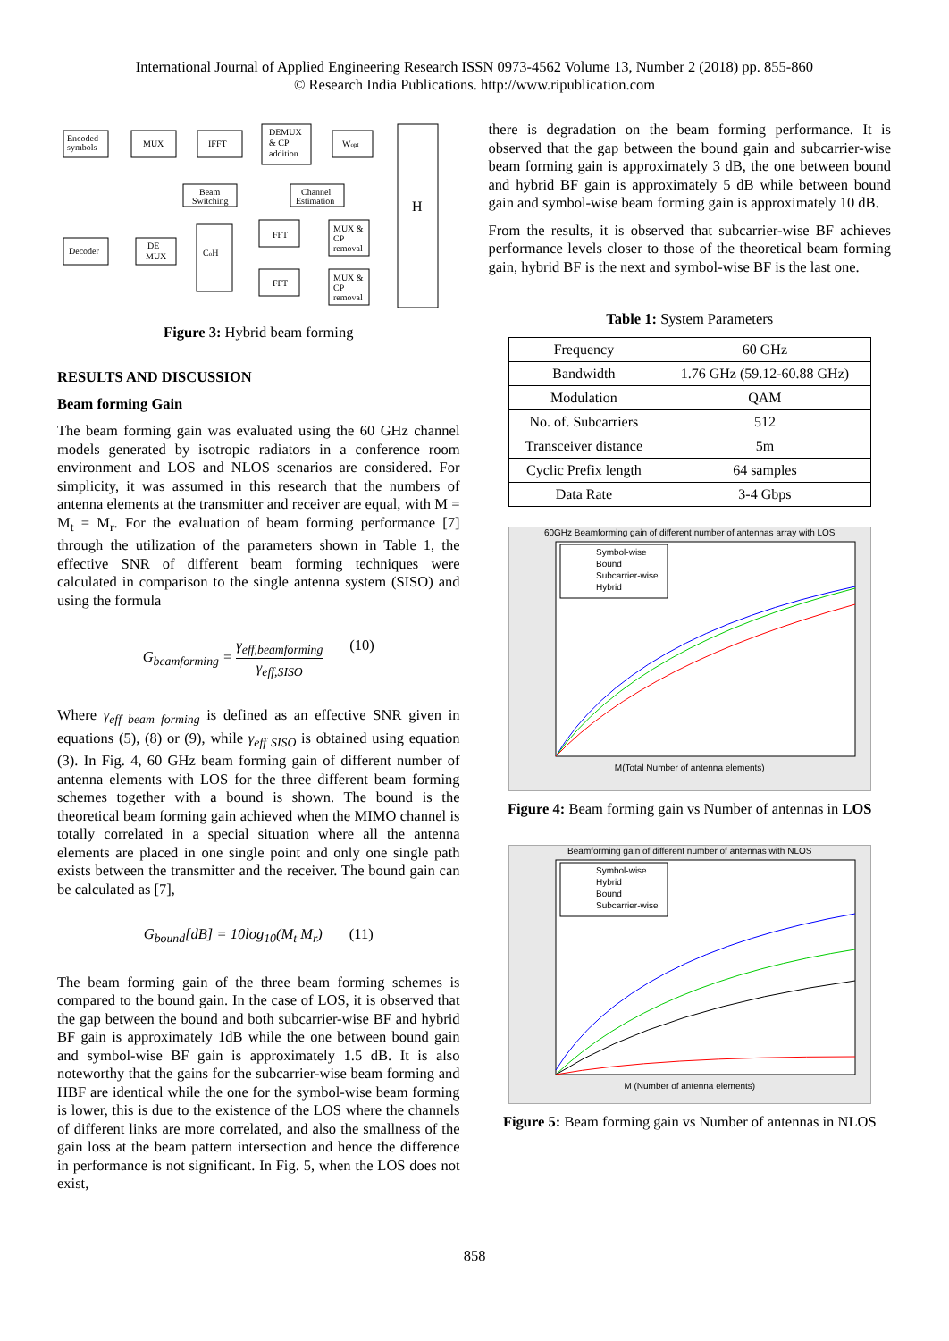International Journal of Applied Engineering Research ISSN 0973-4562 Volume 13, Number 2 (2018) pp. 855-860
© Research India Publications. http://www.ripublication.com
Encoded
symbols
MUX
IFFT
DEMUX
& CP
addition
Wopt
H
Beam
Switching
Channel
Estimation
Decoder
DE
MUX
CoH
FFT
MUX &
CP
removal
FFT
MUX &
CP
removal
Figure 3: Hybrid beam forming
RESULTS AND DISCUSSION
Beam forming Gain
The beam forming gain was evaluated using the 60 GHz channel models generated by isotropic radiators in a conference room environment and LOS and NLOS scenarios are considered. For simplicity, it was assumed in this research that the numbers of antenna elements at the transmitter and receiver are equal, with M = M<sub>t</sub> = M<sub>r</sub>. For the evaluation of beam forming performance [7] through the utilization of the parameters shown in Table 1, the effective SNR of different beam forming techniques were calculated in comparison to the single antenna system (SISO) and using the formula
G<sub>beamforming</sub> = γ<sub>eff,beamforming</sub> γ<sub>eff,SISO</sub> (10)
Where γ<sub>eff beam forming</sub> is defined as an effective SNR given in equations (5), (8) or (9), while γ<sub>eff SISO</sub> is obtained using equation (3). In Fig. 4, 60 GHz beam forming gain of different number of antenna elements with LOS for the three different beam forming schemes together with a bound is shown. The bound is the theoretical beam forming gain achieved when the MIMO channel is totally correlated in a special situation where all the antenna elements are placed in one single point and only one single path exists between the transmitter and the receiver. The bound gain can be calculated as [7],
G<sub>bound</sub>[dB] = 10log<sub>10</sub>(M<sub>t</sub> M<sub>r</sub>) (11)
The beam forming gain of the three beam forming schemes is compared to the bound gain. In the case of LOS, it is observed that the gap between the bound and both subcarrier-wise BF and hybrid BF gain is approximately 1dB while the one between bound gain and symbol-wise BF gain is approximately 1.5 dB. It is also noteworthy that the gains for the subcarrier-wise beam forming and HBF are identical while the one for the symbol-wise beam forming is lower, this is due to the existence of the LOS where the channels of different links are more correlated, and also the smallness of the gain loss at the beam pattern intersection and hence the difference in performance is not significant. In Fig. 5, when the LOS does not exist,
there is degradation on the beam forming performance. It is observed that the gap between the bound gain and subcarrier-wise beam forming gain is approximately 3 dB, the one between bound and hybrid BF gain is approximately 5 dB while between bound gain and symbol-wise beam forming gain is approximately 10 dB.
From the results, it is observed that subcarrier-wise BF achieves performance levels closer to those of the theoretical beam forming gain, hybrid BF is the next and symbol-wise BF is the last one.
Table 1: System Parameters
| Frequency | 60 GHz |
| Bandwidth | 1.76 GHz (59.12-60.88 GHz) |
| Modulation | QAM |
| No. of. Subcarriers | 512 |
| Transceiver distance | 5m |
| Cyclic Prefix length | 64 samples |
| Data Rate | 3-4 Gbps |
60GHz Beamforming gain of different number of antennas array with LOS
Symbol-wise
Bound
Subcarrier-wise
Hybrid
M(Total Number of antenna elements)
Figure 4: Beam forming gain vs Number of antennas in LOS
Beamforming gain of different number of antennas with NLOS
Symbol-wise
Hybrid
Bound
Subcarrier-wise
M (Number of antenna elements)
Figure 5: Beam forming gain vs Number of antennas in NLOS
858